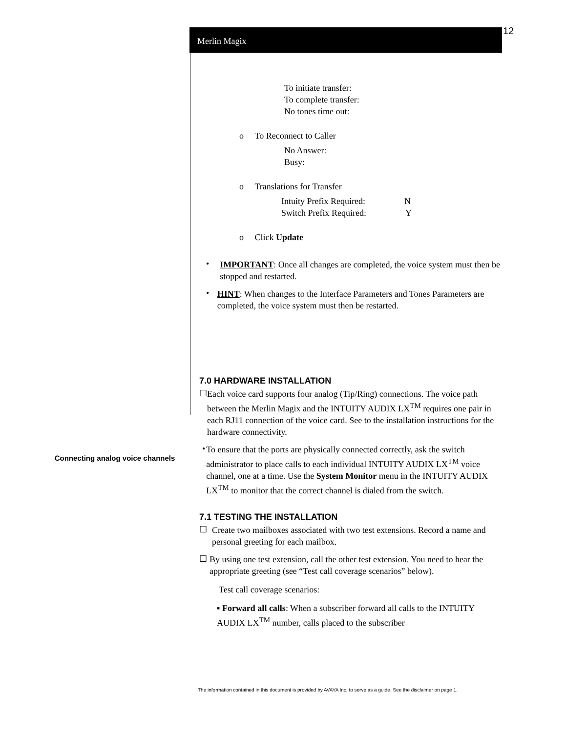12
Merlin Magix
To initiate transfer:
To complete transfer:
No tones time out:
o To Reconnect to Caller
No Answer:
Busy:
o Translations for Transfer
Intuity Prefix Required: N
Switch Prefix Required: Y
o Click Update
•
IMPORTANT: Once all changes are completed, the voice system must then be stopped and restarted.
•
HINT: When changes to the Interface Parameters and Tones Parameters are completed, the voice system must then be restarted.
7.0 HARDWARE INSTALLATION
☐
Each voice card supports four analog (Tip/Ring) connections. The voice path between the Merlin Magix and the INTUITY AUDIX LX<sup>TM</sup> requires one pair in each RJ11 connection of the voice card. See to the installation instructions for the hardware connectivity.
•
To ensure that the ports are physically connected correctly, ask the switch administrator to place calls to each individual INTUITY AUDIX LX<sup>TM</sup> voice channel, one at a time. Use the System Monitor menu in the INTUITY AUDIX LX<sup>TM</sup> to monitor that the correct channel is dialed from the switch.
7.1 TESTING THE INSTALLATION
☐
Create two mailboxes associated with two test extensions. Record a name and personal greeting for each mailbox.
☐
By using one test extension, call the other test extension. You need to hear the appropriate greeting (see “Test call coverage scenarios” below).
Test call coverage scenarios:
▪ Forward all calls: When a subscriber forward all calls to the INTUITY AUDIX LX<sup>TM</sup> number, calls placed to the subscriber
Connecting analog voice channels
The information contained in this document is provided by AVAYA Inc. to serve as a guide. See the disclaimer on page 1.